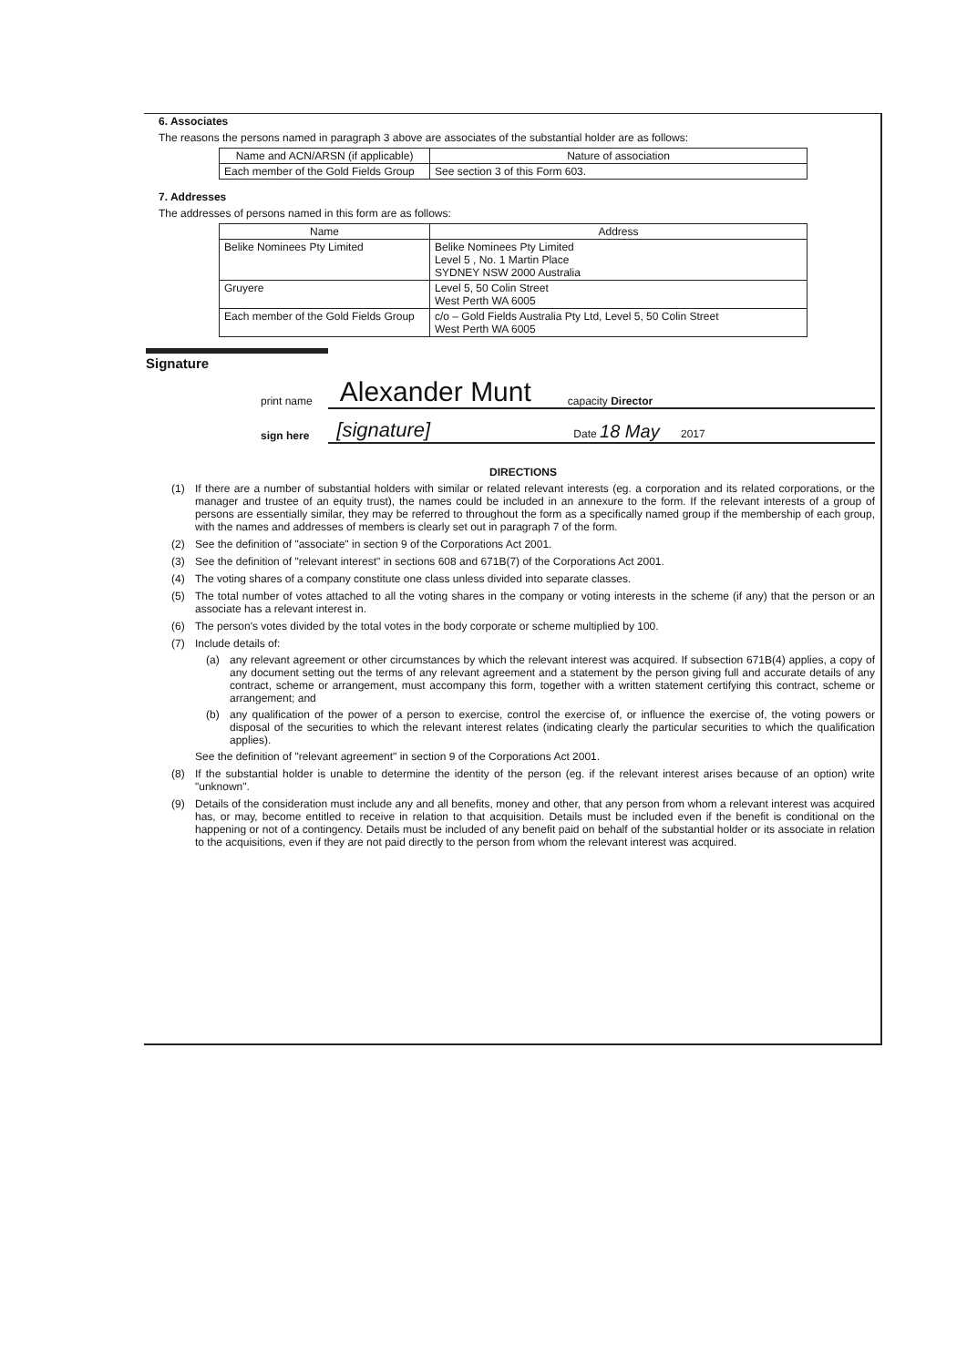6. Associates
The reasons the persons named in paragraph 3 above are associates of the substantial holder are as follows:
| Name and ACN/ARSN (if applicable) | Nature of association |
| --- | --- |
| Each member of the Gold Fields Group | See section 3 of this Form 603. |
7. Addresses
The addresses of persons named in this form are as follows:
| Name | Address |
| --- | --- |
| Belike Nominees Pty Limited | Belike Nominees Pty Limited Level 5 , No. 1 Martin Place SYDNEY NSW 2000 Australia |
| Gruyere | Level 5, 50 Colin Street West Perth WA 6005 |
| Each member of the Gold Fields Group | c/o – Gold Fields Australia Pty Ltd, Level 5, 50 Colin Street West Perth WA 6005 |
Signature
print name Alexander Munt capacity Director
sign here [signature] Date 18 May 2017
DIRECTIONS
(1) If there are a number of substantial holders with similar or related relevant interests (eg. a corporation and its related corporations, or the manager and trustee of an equity trust), the names could be included in an annexure to the form. If the relevant interests of a group of persons are essentially similar, they may be referred to throughout the form as a specifically named group if the membership of each group, with the names and addresses of members is clearly set out in paragraph 7 of the form.
(2) See the definition of "associate" in section 9 of the Corporations Act 2001.
(3) See the definition of "relevant interest" in sections 608 and 671B(7) of the Corporations Act 2001.
(4) The voting shares of a company constitute one class unless divided into separate classes.
(5) The total number of votes attached to all the voting shares in the company or voting interests in the scheme (if any) that the person or an associate has a relevant interest in.
(6) The person's votes divided by the total votes in the body corporate or scheme multiplied by 100.
(7) Include details of:
(a) any relevant agreement or other circumstances by which the relevant interest was acquired. If subsection 671B(4) applies, a copy of any document setting out the terms of any relevant agreement and a statement by the person giving full and accurate details of any contract, scheme or arrangement, must accompany this form, together with a written statement certifying this contract, scheme or arrangement; and
(b) any qualification of the power of a person to exercise, control the exercise of, or influence the exercise of, the voting powers or disposal of the securities to which the relevant interest relates (indicating clearly the particular securities to which the qualification applies).
See the definition of "relevant agreement" in section 9 of the Corporations Act 2001.
(8) If the substantial holder is unable to determine the identity of the person (eg. if the relevant interest arises because of an option) write "unknown".
(9) Details of the consideration must include any and all benefits, money and other, that any person from whom a relevant interest was acquired has, or may, become entitled to receive in relation to that acquisition. Details must be included even if the benefit is conditional on the happening or not of a contingency. Details must be included of any benefit paid on behalf of the substantial holder or its associate in relation to the acquisitions, even if they are not paid directly to the person from whom the relevant interest was acquired.